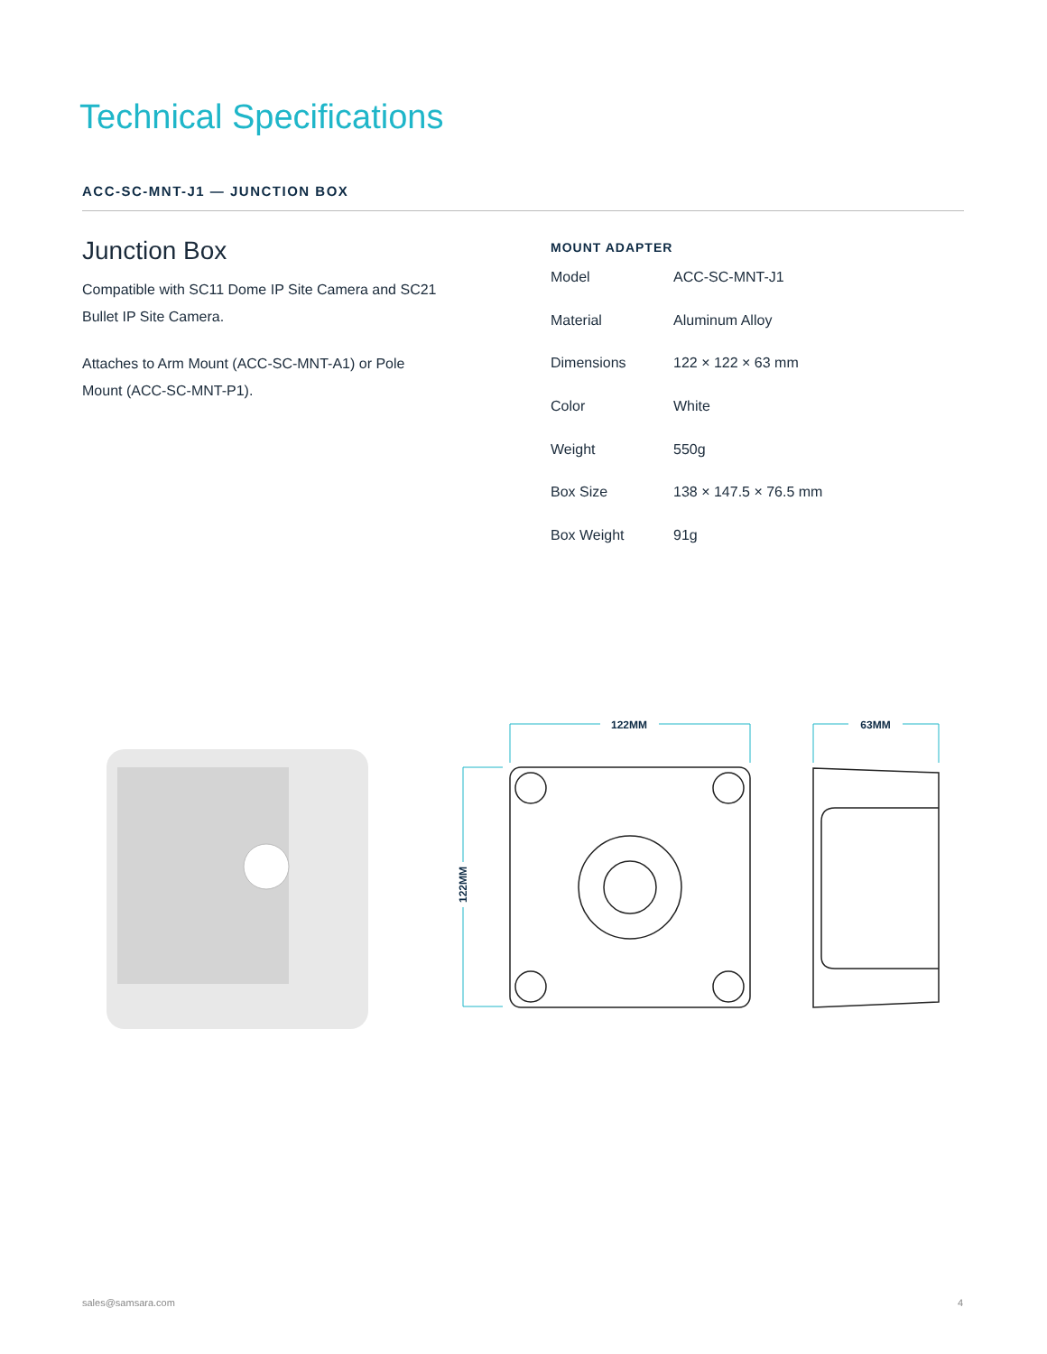Technical Specifications
ACC-SC-MNT-J1 — JUNCTION BOX
Junction Box
Compatible with SC11 Dome IP Site Camera and SC21 Bullet IP Site Camera.
Attaches to Arm Mount (ACC-SC-MNT-A1) or Pole Mount (ACC-SC-MNT-P1).
MOUNT ADAPTER
| Model | ACC-SC-MNT-J1 |
| Material | Aluminum Alloy |
| Dimensions | 122 × 122 × 63 mm |
| Color | White |
| Weight | 550g |
| Box Size | 138 × 147.5 × 76.5 mm |
| Box Weight | 91g |
122MM
63MM
122MM
sales@samsara.com 4